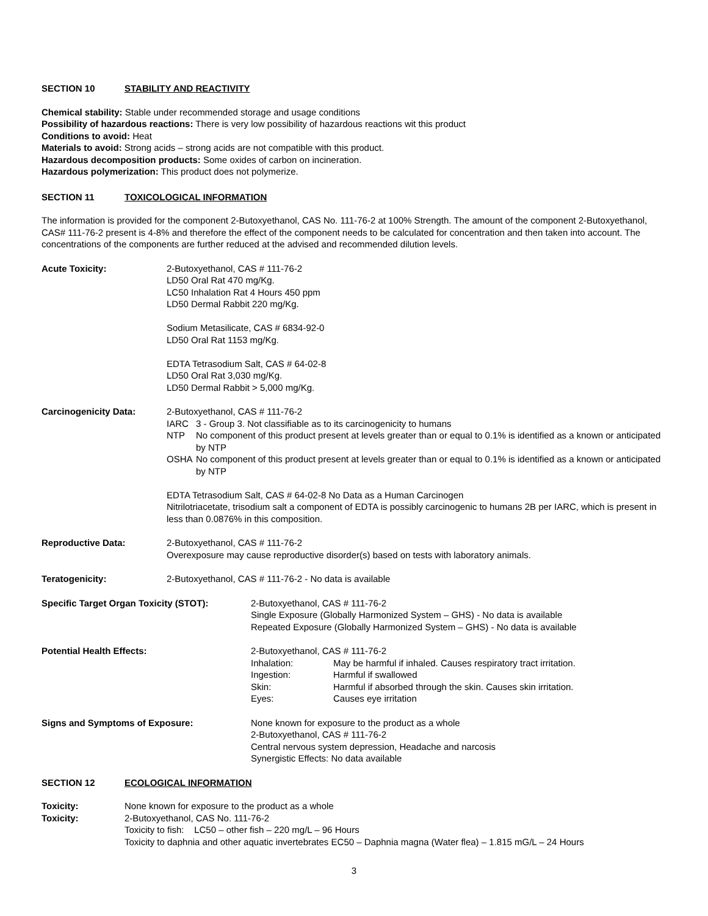SECTION 10 STABILITY AND REACTIVITY
Chemical stability: Stable under recommended storage and usage conditions
Possibility of hazardous reactions: There is very low possibility of hazardous reactions wit this product
Conditions to avoid: Heat
Materials to avoid: Strong acids – strong acids are not compatible with this product.
Hazardous decomposition products: Some oxides of carbon on incineration.
Hazardous polymerization: This product does not polymerize.
SECTION 11 TOXICOLOGICAL INFORMATION
The information is provided for the component 2-Butoxyethanol, CAS No. 111-76-2 at 100% Strength. The amount of the component 2-Butoxyethanol, CAS# 111-76-2 present is 4-8% and therefore the effect of the component needs to be calculated for concentration and then taken into account. The concentrations of the components are further reduced at the advised and recommended dilution levels.
| Acute Toxicity: | 2-Butoxyethanol, CAS # 111-76-2 LD50 Oral Rat 470 mg/Kg. LC50 Inhalation Rat 4 Hours 450 ppm LD50 Dermal Rabbit 220 mg/Kg. Sodium Metasilicate, CAS # 6834-92-0 LD50 Oral Rat 1153 mg/Kg. EDTA Tetrasodium Salt, CAS # 64-02-8 LD50 Oral Rat 3,030 mg/Kg. LD50 Dermal Rabbit > 5,000 mg/Kg. |
| Carcinogenicity Data: | 2-Butoxyethanol, CAS # 111-76-2 / IARC / 3 - Group 3. Not classifiable as to its carcinogenicity to humans / / NTP / No component of this product present at levels greater than or equal to 0.1% is identified as a known or anticipated by NTP / / OSHA / No component of this product present at levels greater than or equal to 0.1% is identified as a known or anticipated by NTP / EDTA Tetrasodium Salt, CAS # 64-02-8 No Data as a Human Carcinogen Nitrilotriacetate, trisodium salt a component of EDTA is possibly carcinogenic to humans 2B per IARC, which is present in less than 0.0876% in this composition. |
| Reproductive Data: | 2-Butoxyethanol, CAS # 111-76-2 Overexposure may cause reproductive disorder(s) based on tests with laboratory animals. |
| Teratogenicity: | 2-Butoxyethanol, CAS # 111-76-2 - No data is available |
| Specific Target Organ Toxicity (STOT): | 2-Butoxyethanol, CAS # 111-76-2 Single Exposure (Globally Harmonized System – GHS) - No data is available Repeated Exposure (Globally Harmonized System – GHS) - No data is available |
| Potential Health Effects: | 2-Butoxyethanol, CAS # 111-76-2 / Inhalation: / May be harmful if inhaled. Causes respiratory tract irritation. / / Ingestion: / Harmful if swallowed / / Skin: / Harmful if absorbed through the skin. Causes skin irritation. / / Eyes: / Causes eye irritation / |
| Signs and Symptoms of Exposure: | None known for exposure to the product as a whole 2-Butoxyethanol, CAS # 111-76-2 Central nervous system depression, Headache and narcosis Synergistic Effects: No data available |
SECTION 12 ECOLOGICAL INFORMATION
| Toxicity: | None known for exposure to the product as a whole |
| Toxicity: | 2-Butoxyethanol, CAS No. 111-76-2 Toxicity to fish: LC50 – other fish – 220 mg/L – 96 Hours Toxicity to daphnia and other aquatic invertebrates EC50 – Daphnia magna (Water flea) – 1.815 mG/L – 24 Hours |
3